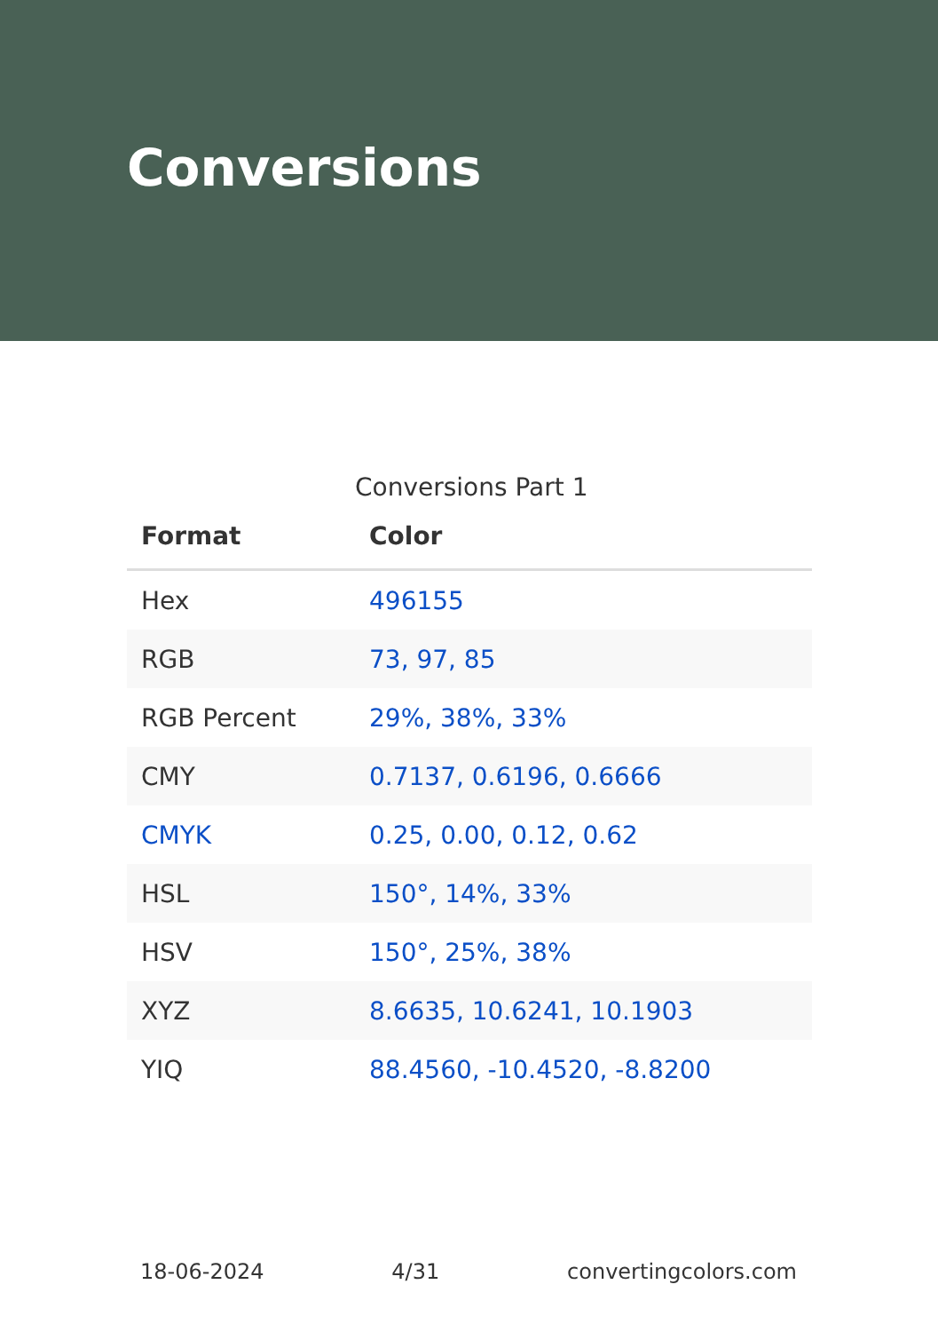Conversions
Conversions Part 1
| Format | Color |
| --- | --- |
| Hex | 496155 |
| RGB | 73, 97, 85 |
| RGB Percent | 29%, 38%, 33% |
| CMY | 0.7137, 0.6196, 0.6666 |
| CMYK | 0.25, 0.00, 0.12, 0.62 |
| HSL | 150°, 14%, 33% |
| HSV | 150°, 25%, 38% |
| XYZ | 8.6635, 10.6241, 10.1903 |
| YIQ | 88.4560, -10.4520, -8.8200 |
18-06-2024 4/31 convertingcolors.com